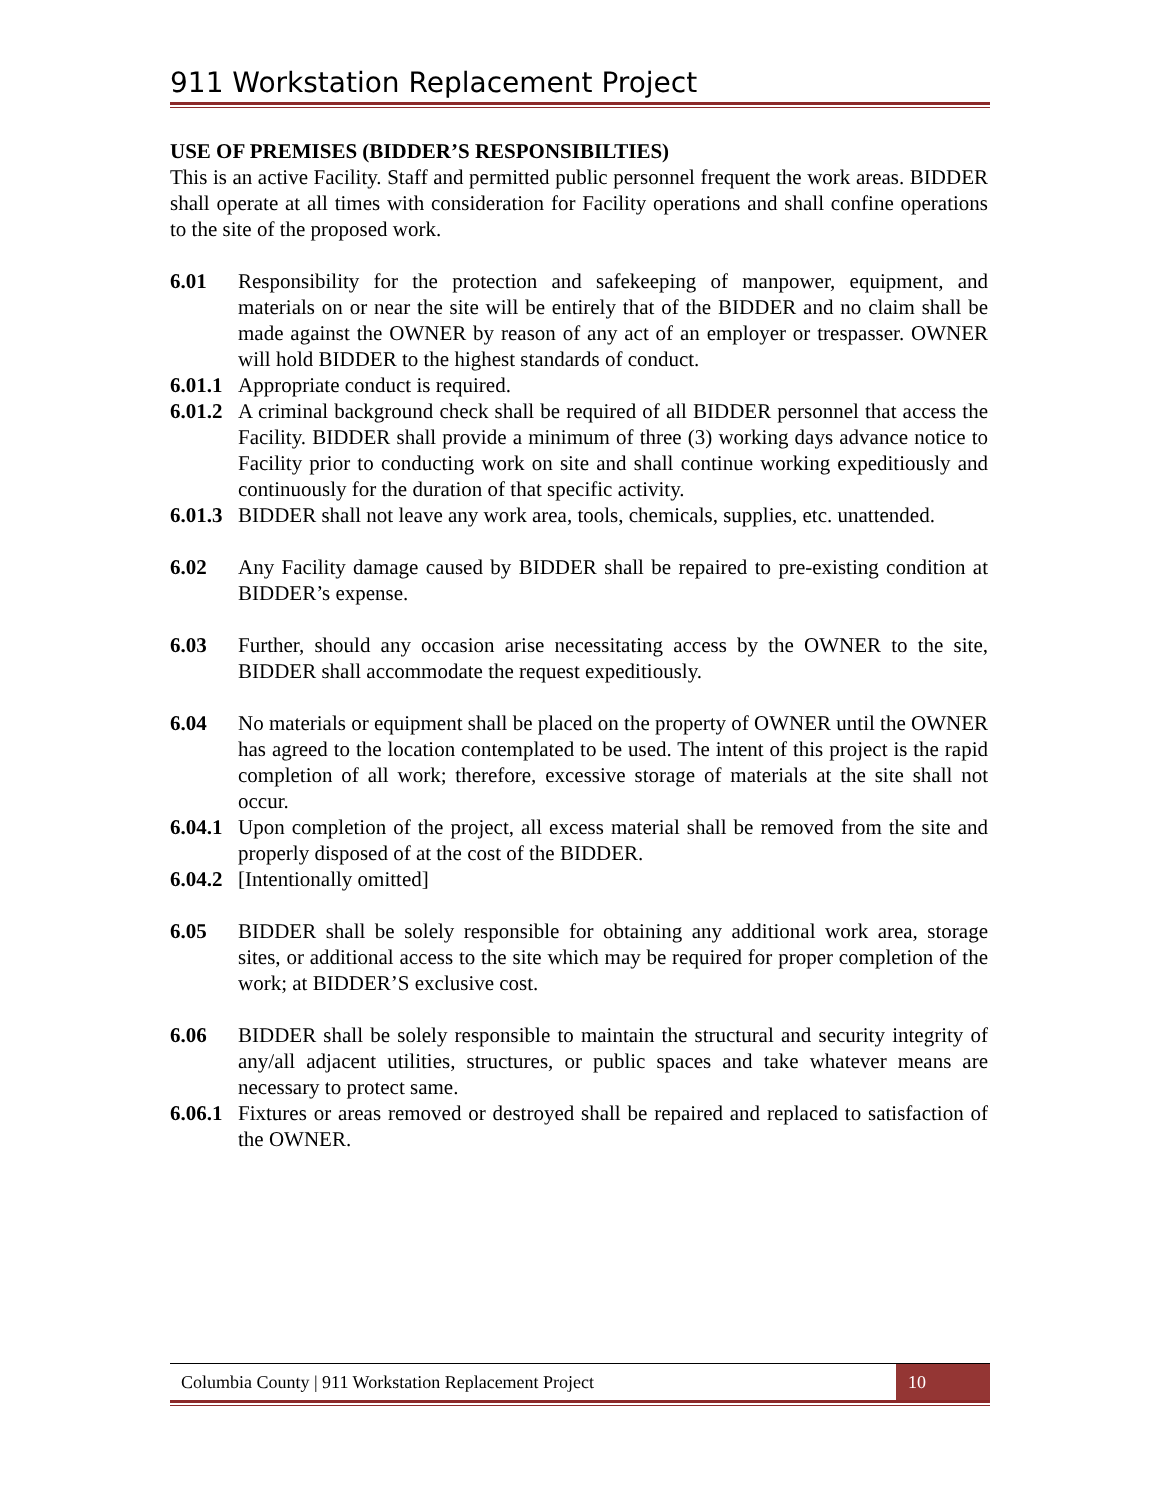911 Workstation Replacement Project
USE OF PREMISES (BIDDER’S RESPONSIBILTIES)
This is an active Facility. Staff and permitted public personnel frequent the work areas. BIDDER shall operate at all times with consideration for Facility operations and shall confine operations to the site of the proposed work.
6.01 Responsibility for the protection and safekeeping of manpower, equipment, and materials on or near the site will be entirely that of the BIDDER and no claim shall be made against the OWNER by reason of any act of an employer or trespasser. OWNER will hold BIDDER to the highest standards of conduct.
6.01.1 Appropriate conduct is required.
6.01.2 A criminal background check shall be required of all BIDDER personnel that access the Facility. BIDDER shall provide a minimum of three (3) working days advance notice to Facility prior to conducting work on site and shall continue working expeditiously and continuously for the duration of that specific activity.
6.01.3 BIDDER shall not leave any work area, tools, chemicals, supplies, etc. unattended.
6.02 Any Facility damage caused by BIDDER shall be repaired to pre-existing condition at BIDDER’s expense.
6.03 Further, should any occasion arise necessitating access by the OWNER to the site, BIDDER shall accommodate the request expeditiously.
6.04 No materials or equipment shall be placed on the property of OWNER until the OWNER has agreed to the location contemplated to be used. The intent of this project is the rapid completion of all work; therefore, excessive storage of materials at the site shall not occur.
6.04.1 Upon completion of the project, all excess material shall be removed from the site and properly disposed of at the cost of the BIDDER.
6.04.2 [Intentionally omitted]
6.05 BIDDER shall be solely responsible for obtaining any additional work area, storage sites, or additional access to the site which may be required for proper completion of the work; at BIDDER’S exclusive cost.
6.06 BIDDER shall be solely responsible to maintain the structural and security integrity of any/all adjacent utilities, structures, or public spaces and take whatever means are necessary to protect same.
6.06.1 Fixtures or areas removed or destroyed shall be repaired and replaced to satisfaction of the OWNER.
Columbia County | 911 Workstation Replacement Project 10